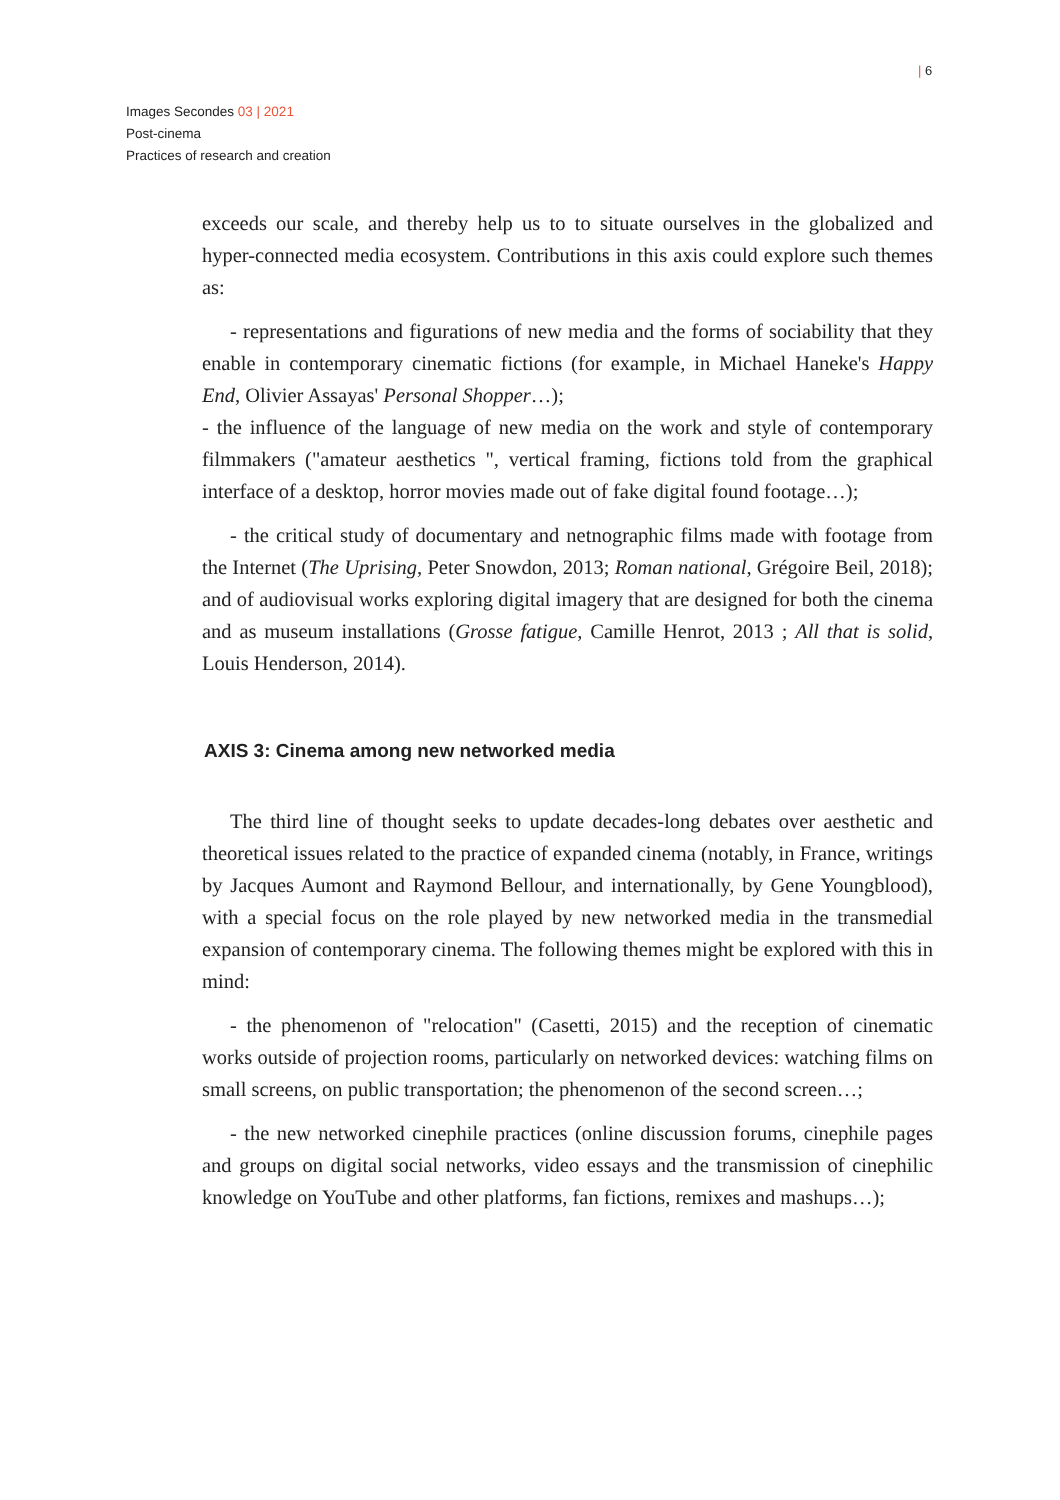| 6
Images Secondes 03 | 2021
Post-cinema
Practices of research and creation
exceeds our scale, and thereby help us to to situate ourselves in the globalized and hyper-connected media ecosystem. Contributions in this axis could explore such themes as:
- representations and figurations of new media and the forms of sociability that they enable in contemporary cinematic fictions (for example, in Michael Haneke's Happy End, Olivier Assayas' Personal Shopper…);
- the influence of the language of new media on the work and style of contemporary filmmakers ("amateur aesthetics ", vertical framing, fictions told from the graphical interface of a desktop, horror movies made out of fake digital found footage…);
- the critical study of documentary and netnographic films made with footage from the Internet (The Uprising, Peter Snowdon, 2013; Roman national, Grégoire Beil, 2018); and of audiovisual works exploring digital imagery that are designed for both the cinema and as museum installations (Grosse fatigue, Camille Henrot, 2013 ; All that is solid, Louis Henderson, 2014).
AXIS 3: Cinema among new networked media
The third line of thought seeks to update decades-long debates over aesthetic and theoretical issues related to the practice of expanded cinema (notably, in France, writings by Jacques Aumont and Raymond Bellour, and internationally, by Gene Youngblood), with a special focus on the role played by new networked media in the transmedial expansion of contemporary cinema. The following themes might be explored with this in mind:
- the phenomenon of "relocation" (Casetti, 2015) and the reception of cinematic works outside of projection rooms, particularly on networked devices: watching films on small screens, on public transportation; the phenomenon of the second screen…;
- the new networked cinephile practices (online discussion forums, cinephile pages and groups on digital social networks, video essays and the transmission of cinephilic knowledge on YouTube and other platforms, fan fictions, remixes and mashups…);